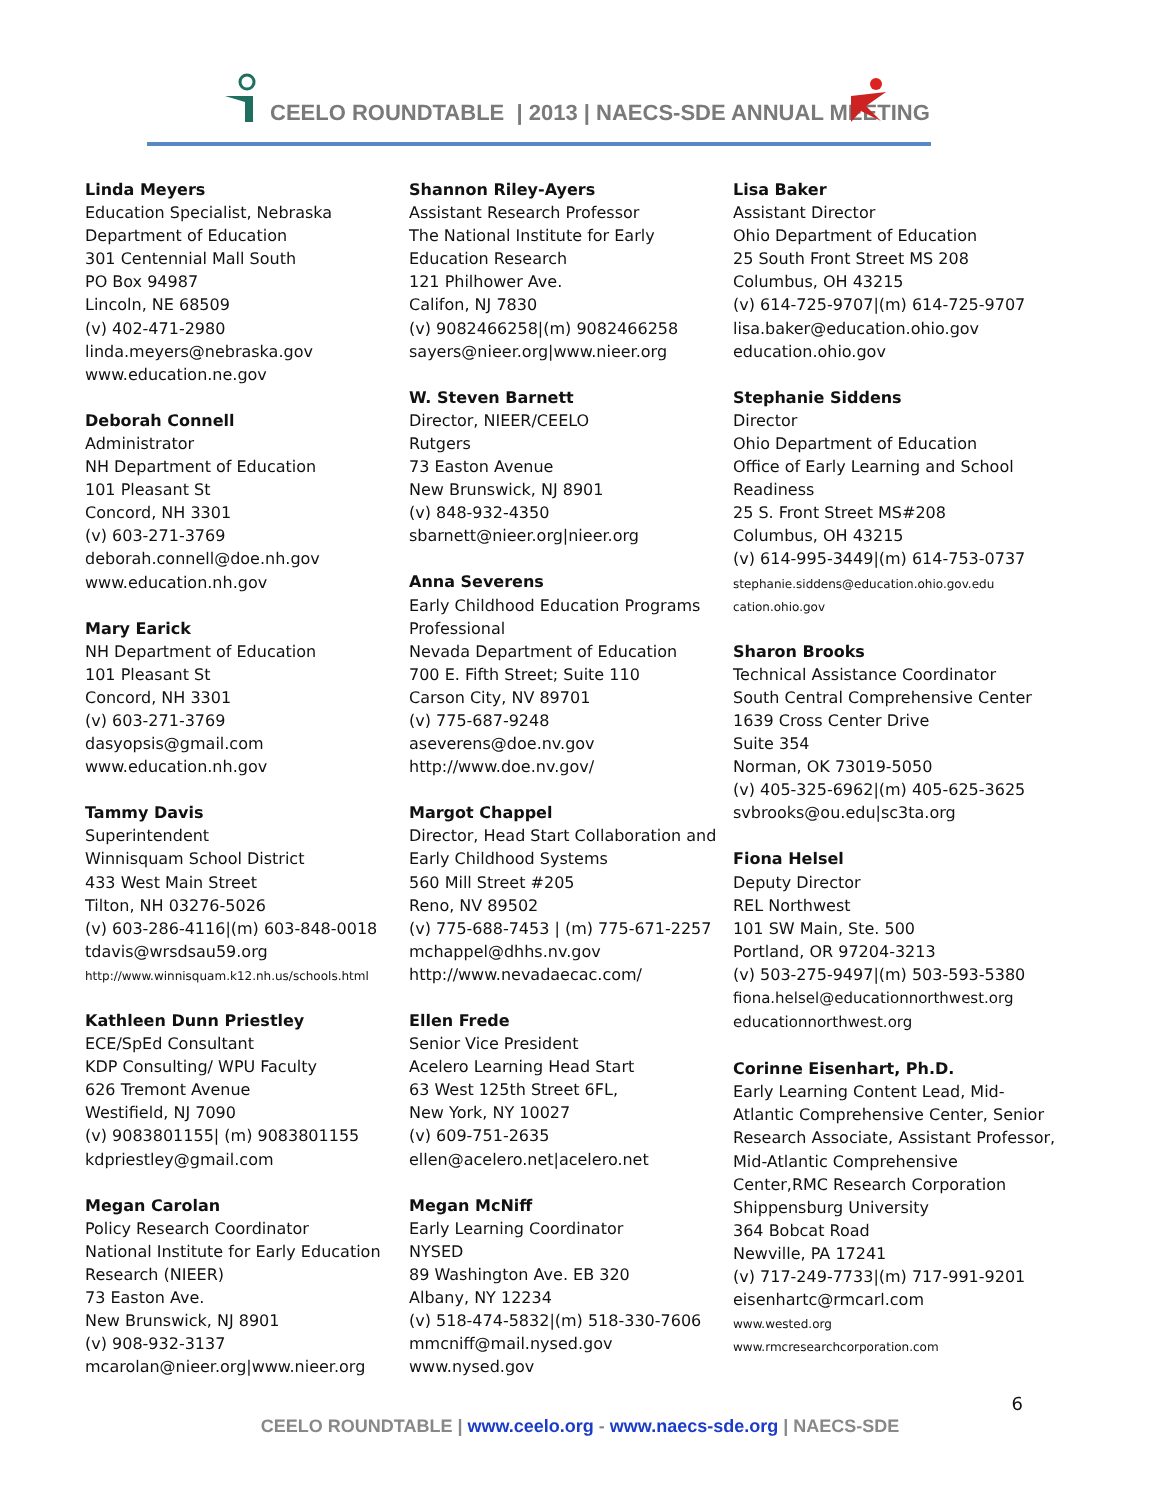CEELO ROUNDTABLE | 2013 | NAECS-SDE ANNUAL MEETING
Linda Meyers
Education Specialist, Nebraska Department of Education
301 Centennial Mall South
PO Box 94987
Lincoln, NE 68509
(v) 402-471-2980
linda.meyers@nebraska.gov
www.education.ne.gov
Deborah Connell
Administrator
NH Department of Education
101 Pleasant St
Concord, NH 3301
(v) 603-271-3769
deborah.connell@doe.nh.gov
www.education.nh.gov
Mary Earick
NH Department of Education
101 Pleasant St
Concord, NH 3301
(v) 603-271-3769
dasyopsis@gmail.com
www.education.nh.gov
Tammy Davis
Superintendent
Winnisquam School District
433 West Main Street
Tilton, NH 03276-5026
(v) 603-286-4116|(m) 603-848-0018
tdavis@wrsdsau59.org
http://www.winnisquam.k12.nh.us/schools.html
Kathleen Dunn Priestley
ECE/SpEd Consultant
KDP Consulting/ WPU Faculty
626 Tremont Avenue
Westifield, NJ 7090
(v) 9083801155| (m) 9083801155
kdpriestley@gmail.com
Megan Carolan
Policy Research Coordinator
National Institute for Early Education Research (NIEER)
73 Easton Ave.
New Brunswick, NJ 8901
(v) 908-932-3137
mcarolan@nieer.org|www.nieer.org
Shannon Riley-Ayers
Assistant Research Professor
The National Institute for Early Education Research
121 Philhower Ave.
Califon, NJ 7830
(v) 9082466258|(m) 9082466258
sayers@nieer.org|www.nieer.org
W. Steven Barnett
Director, NIEER/CEELO
Rutgers
73 Easton Avenue
New Brunswick, NJ 8901
(v) 848-932-4350
sbarnett@nieer.org|nieer.org
Anna Severens
Early Childhood Education Programs Professional
Nevada Department of Education
700 E. Fifth Street; Suite 110
Carson City, NV 89701
(v) 775-687-9248
aseverens@doe.nv.gov
http://www.doe.nv.gov/
Margot Chappel
Director, Head Start Collaboration and Early Childhood Systems
560 Mill Street #205
Reno, NV 89502
(v) 775-688-7453 | (m) 775-671-2257
mchappel@dhhs.nv.gov
http://www.nevadaecac.com/
Ellen Frede
Senior Vice President
Acelero Learning Head Start
63 West 125th Street 6FL,
New York, NY 10027
(v) 609-751-2635
ellen@acelero.net|acelero.net
Megan McNiff
Early Learning Coordinator
NYSED
89 Washington Ave. EB 320
Albany, NY 12234
(v) 518-474-5832|(m) 518-330-7606
mmcniff@mail.nysed.gov
www.nysed.gov
Lisa Baker
Assistant Director
Ohio Department of Education
25 South Front Street MS 208
Columbus, OH 43215
(v) 614-725-9707|(m) 614-725-9707
lisa.baker@education.ohio.gov
education.ohio.gov
Stephanie Siddens
Director
Ohio Department of Education
Office of Early Learning and School Readiness
25 S. Front Street MS#208
Columbus, OH 43215
(v) 614-995-3449|(m) 614-753-0737
stephanie.siddens@education.ohio.gov.edu cation.ohio.gov
Sharon Brooks
Technical Assistance Coordinator
South Central Comprehensive Center
1639 Cross Center Drive
Suite 354
Norman, OK 73019-5050
(v) 405-325-6962|(m) 405-625-3625
svbrooks@ou.edu|sc3ta.org
Fiona Helsel
Deputy Director
REL Northwest
101 SW Main, Ste. 500
Portland, OR 97204-3213
(v) 503-275-9497|(m) 503-593-5380
fiona.helsel@educationnorthwest.org
educationnorthwest.org
Corinne Eisenhart, Ph.D.
Early Learning Content Lead, Mid-Atlantic Comprehensive Center, Senior Research Associate, Assistant Professor, Mid-Atlantic Comprehensive Center,RMC Research Corporation Shippensburg University
364 Bobcat Road
Newville, PA 17241
(v) 717-249-7733|(m) 717-991-9201
eisenhartc@rmcarl.com
www.wested.org
www.rmcresearchcorporation.com
6
CEELO ROUNDTABLE | www.ceelo.org - www.naecs-sde.org | NAECS-SDE